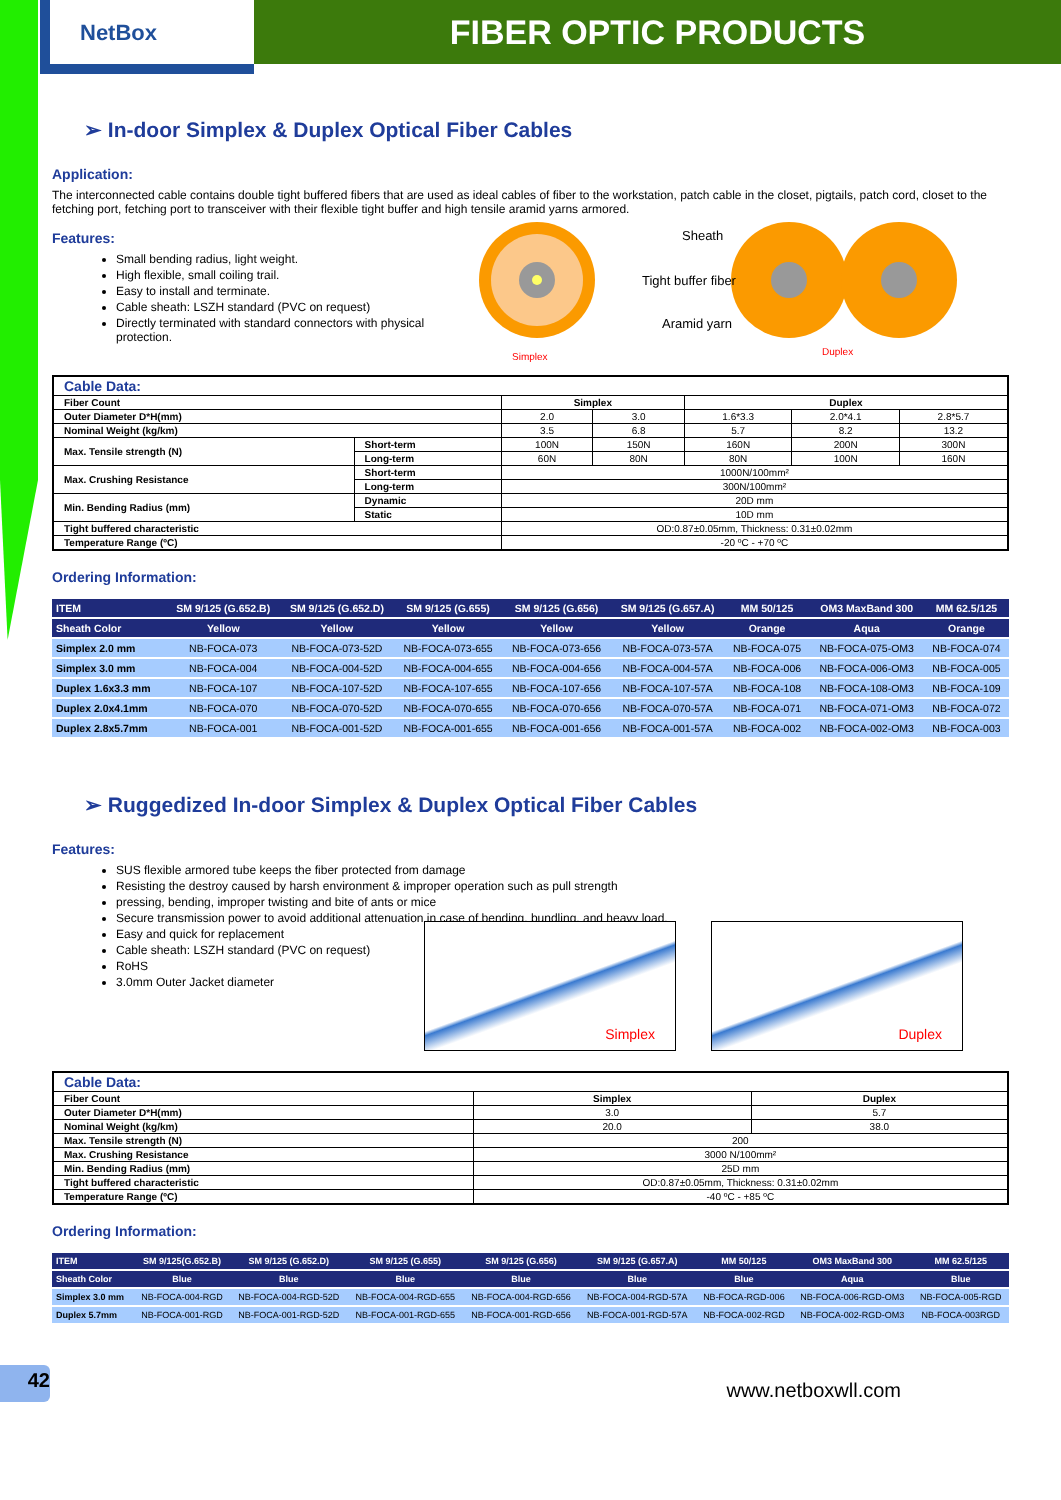NetBox
FIBER OPTIC PRODUCTS
➢ In-door Simplex & Duplex Optical Fiber Cables
Application:
The interconnected cable contains double tight buffered fibers that are used as ideal cables of fiber to the workstation, patch cable in the closet, pigtails, patch cord, closet to the fetching port, fetching port to transceiver with their flexible tight buffer and high tensile aramid yarns armored.
Features:
Small bending radius, light weight.
High flexible, small coiling trail.
Easy to install and terminate.
Cable sheath: LSZH standard (PVC on request)
Directly terminated with standard connectors with physical protection.
Sheath
Tight buffer fiber
Aramid yarn
Simplex
Duplex
| Cable Data: | | | | | | |
| Fiber Count | | Simplex | | Duplex | | |
| Outer Diameter D*H(mm) | | 2.0 | 3.0 | 1.6*3.3 | 2.0*4.1 | 2.8*5.7 |
| Nominal Weight (kg/km) | | 3.5 | 6.8 | 5.7 | 8.2 | 13.2 |
| Max. Tensile strength (N) | Short-term | 100N | 150N | 160N | 200N | 300N |
| | Long-term | 60N | 80N | 80N | 100N | 160N |
| Max. Crushing Resistance | Short-term | 1000N/100mm² | | | | |
| | Long-term | 300N/100mm² | | | | |
| Min. Bending Radius (mm) | Dynamic | 20D mm | | | | |
| | Static | 10D mm | | | | |
| Tight buffered characteristic | | OD:0.87±0.05mm, Thickness: 0.31±0.02mm | | | | |
| Temperature Range (ºC) | | -20 ºC - +70 ºC | | | | |
Ordering Information:
| ITEM | SM 9/125 (G.652.B) | SM 9/125 (G.652.D) | SM 9/125 (G.655) | SM 9/125 (G.656) | SM 9/125 (G.657.A) | MM 50/125 | OM3 MaxBand 300 | MM 62.5/125 |
| --- | --- | --- | --- | --- | --- | --- | --- | --- |
| Sheath Color | Yellow | Yellow | Yellow | Yellow | Yellow | Orange | Aqua | Orange |
| Simplex 2.0 mm | NB-FOCA-073 | NB-FOCA-073-52D | NB-FOCA-073-655 | NB-FOCA-073-656 | NB-FOCA-073-57A | NB-FOCA-075 | NB-FOCA-075-OM3 | NB-FOCA-074 |
| Simplex 3.0 mm | NB-FOCA-004 | NB-FOCA-004-52D | NB-FOCA-004-655 | NB-FOCA-004-656 | NB-FOCA-004-57A | NB-FOCA-006 | NB-FOCA-006-OM3 | NB-FOCA-005 |
| Duplex 1.6x3.3 mm | NB-FOCA-107 | NB-FOCA-107-52D | NB-FOCA-107-655 | NB-FOCA-107-656 | NB-FOCA-107-57A | NB-FOCA-108 | NB-FOCA-108-OM3 | NB-FOCA-109 |
| Duplex 2.0x4.1mm | NB-FOCA-070 | NB-FOCA-070-52D | NB-FOCA-070-655 | NB-FOCA-070-656 | NB-FOCA-070-57A | NB-FOCA-071 | NB-FOCA-071-OM3 | NB-FOCA-072 |
| Duplex 2.8x5.7mm | NB-FOCA-001 | NB-FOCA-001-52D | NB-FOCA-001-655 | NB-FOCA-001-656 | NB-FOCA-001-57A | NB-FOCA-002 | NB-FOCA-002-OM3 | NB-FOCA-003 |
➢ Ruggedized In-door Simplex & Duplex Optical Fiber Cables
Features:
SUS flexible armored tube keeps the fiber protected from damage
Resisting the destroy caused by harsh environment & improper operation such as pull strength
pressing, bending, improper twisting and bite of ants or mice
Secure transmission power to avoid additional attenuation in case of bending, bundling, and heavy load.
Easy and quick for replacement
Cable sheath: LSZH standard (PVC on request)
RoHS
3.0mm Outer Jacket diameter
Simplex Duplex
| Cable Data: | | |
| Fiber Count | Simplex | Duplex |
| Outer Diameter D*H(mm) | 3.0 | 5.7 |
| Nominal Weight (kg/km) | 20.0 | 38.0 |
| Max. Tensile strength (N) | 200 | |
| Max. Crushing Resistance | 3000 N/100mm² | |
| Min. Bending Radius (mm) | 25D mm | |
| Tight buffered characteristic | OD:0.87±0.05mm, Thickness: 0.31±0.02mm | |
| Temperature Range (ºC) | -40 ºC - +85 ºC | |
Ordering Information:
| ITEM | SM 9/125(G.652.B) | SM 9/125 (G.652.D) | SM 9/125 (G.655) | SM 9/125 (G.656) | SM 9/125 (G.657.A) | MM 50/125 | OM3 MaxBand 300 | MM 62.5/125 |
| --- | --- | --- | --- | --- | --- | --- | --- | --- |
| Sheath Color | Blue | Blue | Blue | Blue | Blue | Blue | Aqua | Blue |
| Simplex 3.0 mm | NB-FOCA-004-RGD | NB-FOCA-004-RGD-52D | NB-FOCA-004-RGD-655 | NB-FOCA-004-RGD-656 | NB-FOCA-004-RGD-57A | NB-FOCA-RGD-006 | NB-FOCA-006-RGD-OM3 | NB-FOCA-005-RGD |
| Duplex 5.7mm | NB-FOCA-001-RGD | NB-FOCA-001-RGD-52D | NB-FOCA-001-RGD-655 | NB-FOCA-001-RGD-656 | NB-FOCA-001-RGD-57A | NB-FOCA-002-RGD | NB-FOCA-002-RGD-OM3 | NB-FOCA-003RGD |
42
www.netboxwll.com